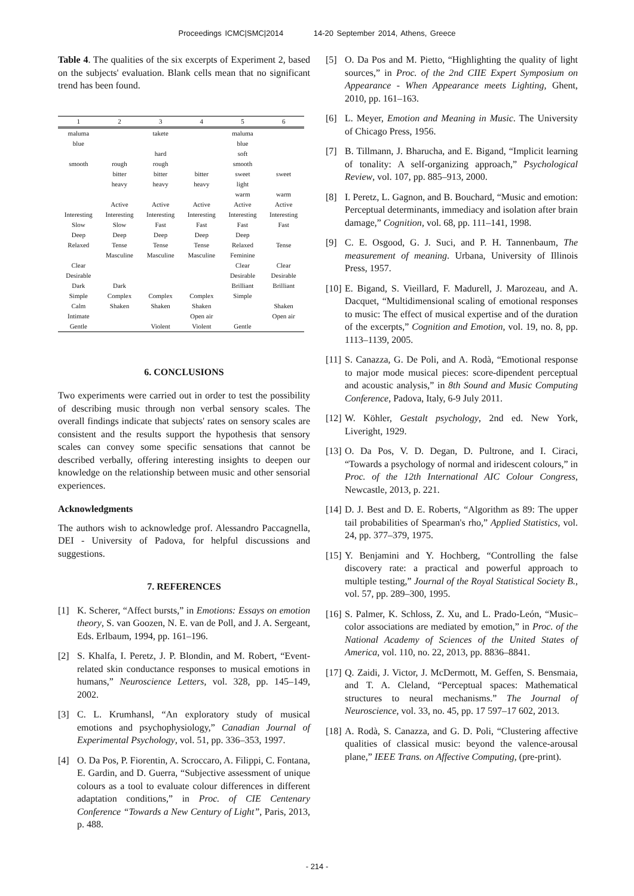Proceedings ICMC|SMC|2014 14-20 September 2014, Athens, Greece
Table 4. The qualities of the six excerpts of Experiment 2, based on the subjects' evaluation. Blank cells mean that no significant trend has been found.
| 1 | 2 | 3 | 4 | 5 | 6 |
| --- | --- | --- | --- | --- | --- |
| maluma | | takete | | maluma | |
| blue | | | | blue | |
| | | hard | | soft | |
| smooth | rough | rough | | smooth | |
| | bitter | bitter | bitter | sweet | sweet |
| | heavy | heavy | heavy | light | |
| | | | | warm | warm |
| | Active | Active | Active | Active | Active |
| Interesting | Interesting | Interesting | Interesting | Interesting | Interesting |
| Slow | Slow | Fast | Fast | Fast | Fast |
| Deep | Deep | Deep | Deep | Deep | |
| Relaxed | Tense | Tense | Tense | Relaxed | Tense |
| | Masculine | Masculine | Masculine | Feminine | |
| Clear | | | | Clear | Clear |
| Desirable | | | | Desirable | Desirable |
| Dark | Dark | | | Brilliant | Brilliant |
| Simple | Complex | Complex | Complex | Simple | |
| Calm | Shaken | Shaken | Shaken | | Shaken |
| Intimate | | | Open air | | Open air |
| Gentle | | Violent | Violent | Gentle | |
6. CONCLUSIONS
Two experiments were carried out in order to test the possibility of describing music through non verbal sensory scales. The overall findings indicate that subjects' rates on sensory scales are consistent and the results support the hypothesis that sensory scales can convey some specific sensations that cannot be described verbally, offering interesting insights to deepen our knowledge on the relationship between music and other sensorial experiences.
Acknowledgments
The authors wish to acknowledge prof. Alessandro Paccagnella, DEI - University of Padova, for helpful discussions and suggestions.
7. REFERENCES
[1] K. Scherer, “Affect bursts,” in Emotions: Essays on emotion theory, S. van Goozen, N. E. van de Poll, and J. A. Sergeant, Eds. Erlbaum, 1994, pp. 161–196.
[2] S. Khalfa, I. Peretz, J. P. Blondin, and M. Robert, “Event-related skin conductance responses to musical emotions in humans,” Neuroscience Letters, vol. 328, pp. 145–149, 2002.
[3] C. L. Krumhansl, “An exploratory study of musical emotions and psychophysiology,” Canadian Journal of Experimental Psychology, vol. 51, pp. 336–353, 1997.
[4] O. Da Pos, P. Fiorentin, A. Scroccaro, A. Filippi, C. Fontana, E. Gardin, and D. Guerra, “Subjective assessment of unique colours as a tool to evaluate colour differences in different adaptation conditions,” in Proc. of CIE Centenary Conference “Towards a New Century of Light”, Paris, 2013, p. 488.
[5] O. Da Pos and M. Pietto, “Highlighting the quality of light sources,” in Proc. of the 2nd CIIE Expert Symposium on Appearance - When Appearance meets Lighting, Ghent, 2010, pp. 161–163.
[6] L. Meyer, Emotion and Meaning in Music. The University of Chicago Press, 1956.
[7] B. Tillmann, J. Bharucha, and E. Bigand, “Implicit learning of tonality: A self-organizing approach,” Psychological Review, vol. 107, pp. 885–913, 2000.
[8] I. Peretz, L. Gagnon, and B. Bouchard, “Music and emotion: Perceptual determinants, immediacy and isolation after brain damage,” Cognition, vol. 68, pp. 111–141, 1998.
[9] C. E. Osgood, G. J. Suci, and P. H. Tannenbaum, The measurement of meaning. Urbana, University of Illinois Press, 1957.
[10]
E. Bigand, S. Vieillard, F. Madurell, J. Marozeau, and A. Dacquet, “Multidimensional scaling of emotional responses to music: The effect of musical expertise and of the duration of the excerpts,” Cognition and Emotion, vol. 19, no. 8, pp. 1113–1139, 2005.
[11]
S. Canazza, G. De Poli, and A. Rodà, “Emotional response to major mode musical pieces: score-dipendent perceptual and acoustic analysis,” in 8th Sound and Music Computing Conference, Padova, Italy, 6-9 July 2011.
[12]
W. Köhler, Gestalt psychology, 2nd ed. New York, Liveright, 1929.
[13]
O. Da Pos, V. D. Degan, D. Pultrone, and I. Ciraci, “Towards a psychology of normal and iridescent colours,” in Proc. of the 12th International AIC Colour Congress, Newcastle, 2013, p. 221.
[14]
D. J. Best and D. E. Roberts, “Algorithm as 89: The upper tail probabilities of Spearman's rho,” Applied Statistics, vol. 24, pp. 377–379, 1975.
[15]
Y. Benjamini and Y. Hochberg, “Controlling the false discovery rate: a practical and powerful approach to multiple testing,” Journal of the Royal Statistical Society B., vol. 57, pp. 289–300, 1995.
[16]
S. Palmer, K. Schloss, Z. Xu, and L. Prado-León, “Music–color associations are mediated by emotion,” in Proc. of the National Academy of Sciences of the United States of America, vol. 110, no. 22, 2013, pp. 8836–8841.
[17]
Q. Zaidi, J. Victor, J. McDermott, M. Geffen, S. Bensmaia, and T. A. Cleland, “Perceptual spaces: Mathematical structures to neural mechanisms.” The Journal of Neuroscience, vol. 33, no. 45, pp. 17 597–17 602, 2013.
[18]
A. Rodà, S. Canazza, and G. D. Poli, “Clustering affective qualities of classical music: beyond the valence-arousal plane,” IEEE Trans. on Affective Computing, (pre-print).
- 214 -